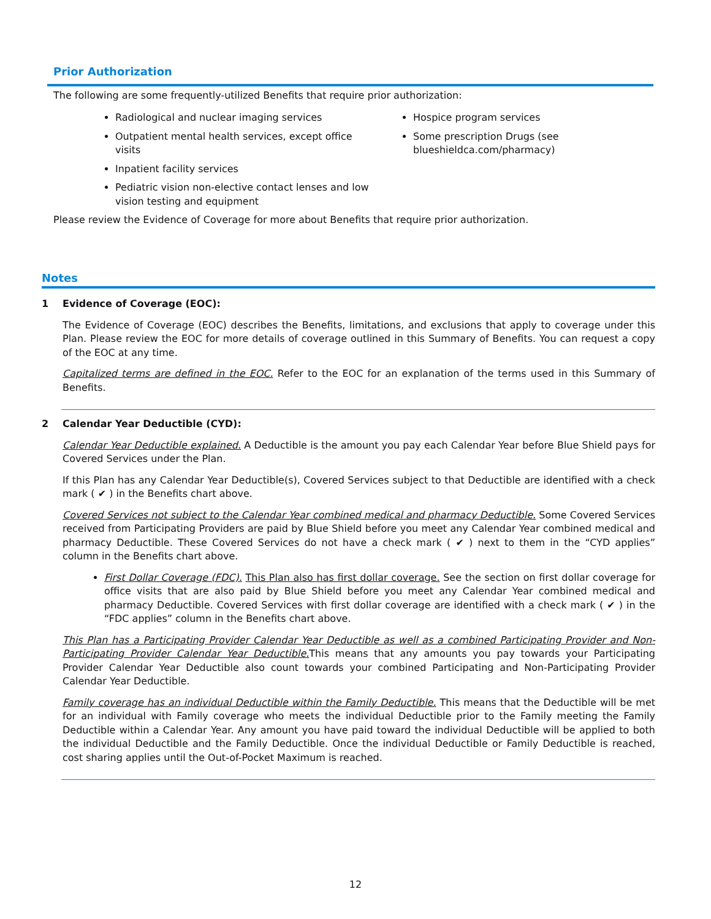Prior Authorization
The following are some frequently-utilized Benefits that require prior authorization:
Radiological and nuclear imaging services
Outpatient mental health services, except office visits
Inpatient facility services
Pediatric vision non-elective contact lenses and low vision testing and equipment
Hospice program services
Some prescription Drugs (see blueshieldca.com/pharmacy)
Please review the Evidence of Coverage for more about Benefits that require prior authorization.
Notes
1 Evidence of Coverage (EOC):
The Evidence of Coverage (EOC) describes the Benefits, limitations, and exclusions that apply to coverage under this Plan. Please review the EOC for more details of coverage outlined in this Summary of Benefits. You can request a copy of the EOC at any time.
Capitalized terms are defined in the EOC. Refer to the EOC for an explanation of the terms used in this Summary of Benefits.
2 Calendar Year Deductible (CYD):
Calendar Year Deductible explained. A Deductible is the amount you pay each Calendar Year before Blue Shield pays for Covered Services under the Plan.
If this Plan has any Calendar Year Deductible(s), Covered Services subject to that Deductible are identified with a check mark ( ✔ ) in the Benefits chart above.
Covered Services not subject to the Calendar Year combined medical and pharmacy Deductible. Some Covered Services received from Participating Providers are paid by Blue Shield before you meet any Calendar Year combined medical and pharmacy Deductible. These Covered Services do not have a check mark ( ✔ ) next to them in the “CYD applies” column in the Benefits chart above.
First Dollar Coverage (FDC). This Plan also has first dollar coverage. See the section on first dollar coverage for office visits that are also paid by Blue Shield before you meet any Calendar Year combined medical and pharmacy Deductible. Covered Services with first dollar coverage are identified with a check mark ( ✔ ) in the “FDC applies” column in the Benefits chart above.
This Plan has a Participating Provider Calendar Year Deductible as well as a combined Participating Provider and Non-Participating Provider Calendar Year Deductible. This means that any amounts you pay towards your Participating Provider Calendar Year Deductible also count towards your combined Participating and Non-Participating Provider Calendar Year Deductible.
Family coverage has an individual Deductible within the Family Deductible. This means that the Deductible will be met for an individual with Family coverage who meets the individual Deductible prior to the Family meeting the Family Deductible within a Calendar Year. Any amount you have paid toward the individual Deductible will be applied to both the individual Deductible and the Family Deductible. Once the individual Deductible or Family Deductible is reached, cost sharing applies until the Out-of-Pocket Maximum is reached.
12